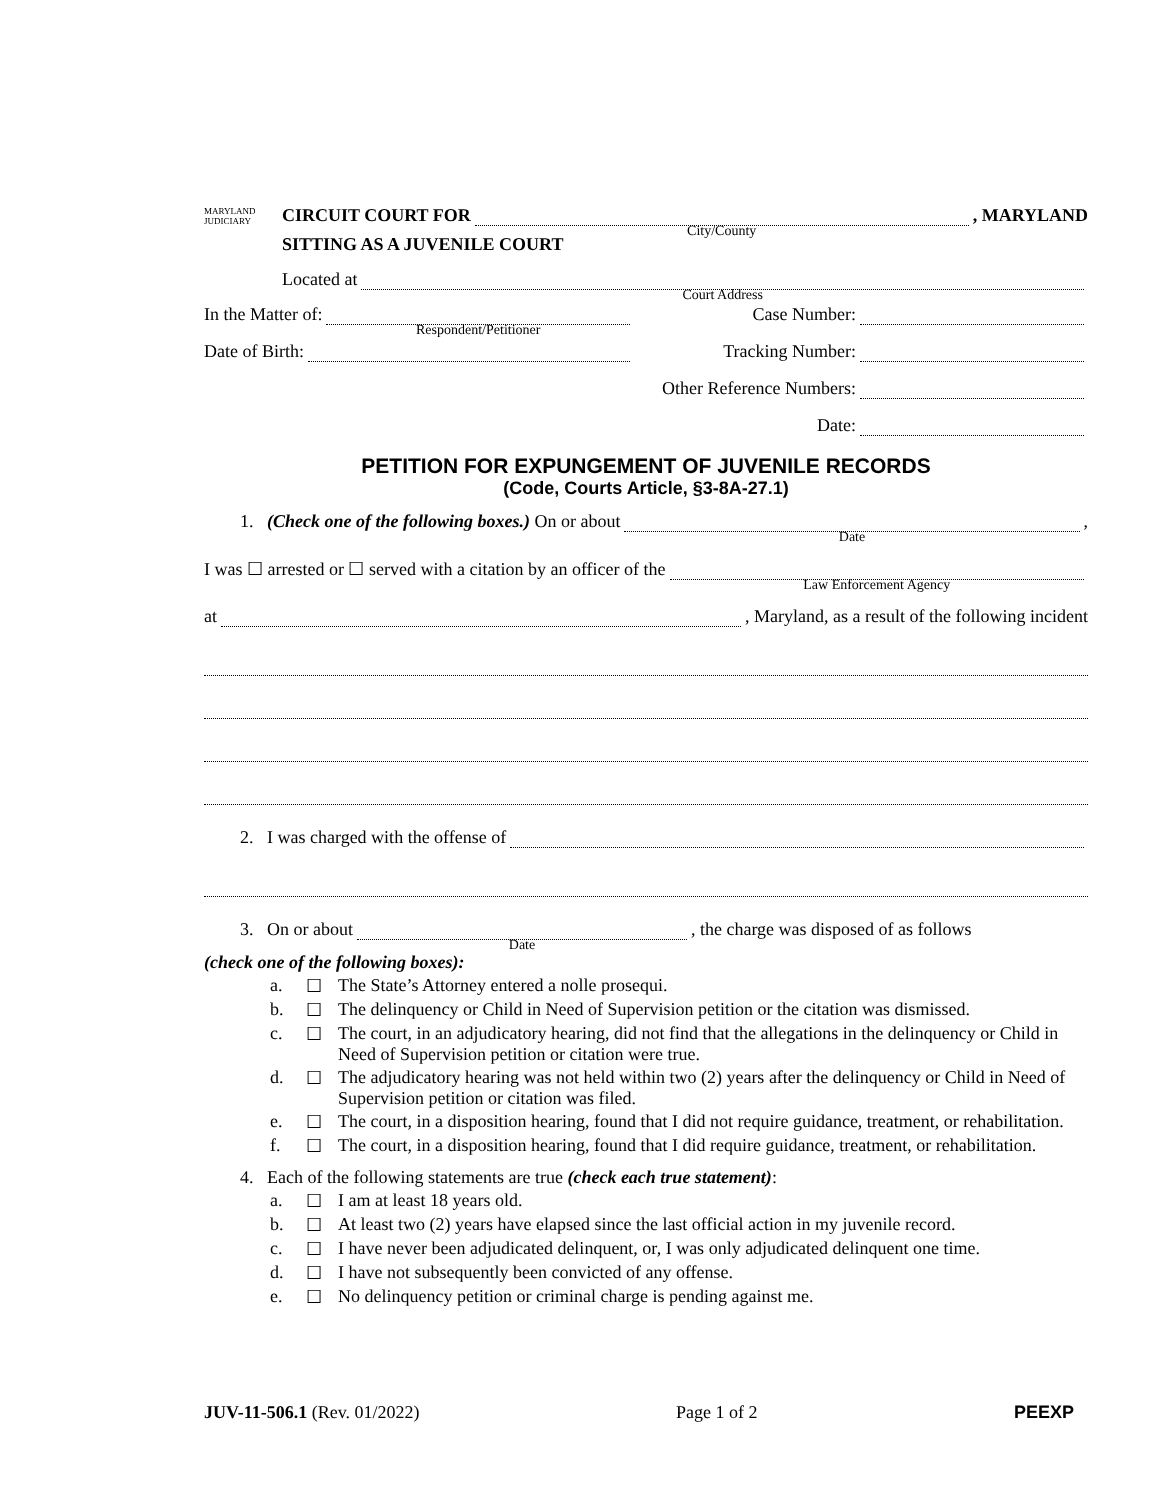MARYLAND JUDICIARY CIRCUIT COURT FOR
City/County, MARYLAND
SITTING AS A JUVENILE COURT
Located at
Court Address
In the Matter of:
Respondent/Petitioner
Date of Birth:
Case Number:
Tracking Number:
Other Reference Numbers:
Date:
PETITION FOR EXPUNGEMENT OF JUVENILE RECORDS
(Code, Courts Article, §3-8A-27.1)
1. (Check one of the following boxes.) On or about
Date,
I was ☐ arrested or ☐ served with a citation by an officer of the
Law Enforcement Agency
at , Maryland, as a result of the following incident
2. I was charged with the offense of
3. On or about
Date, the charge was disposed of as follows
(check one of the following boxes):
a. ☐ The State’s Attorney entered a nolle prosequi.
b. ☐ The delinquency or Child in Need of Supervision petition or the citation was dismissed.
c. ☐ The court, in an adjudicatory hearing, did not find that the allegations in the delinquency or Child in Need of Supervision petition or citation were true.
d. ☐ The adjudicatory hearing was not held within two (2) years after the delinquency or Child in Need of Supervision petition or citation was filed.
e. ☐ The court, in a disposition hearing, found that I did not require guidance, treatment, or rehabilitation.
f. ☐ The court, in a disposition hearing, found that I did require guidance, treatment, or rehabilitation.
4. Each of the following statements are true (check each true statement):
a. ☐ I am at least 18 years old.
b. ☐ At least two (2) years have elapsed since the last official action in my juvenile record.
c. ☐ I have never been adjudicated delinquent, or, I was only adjudicated delinquent one time.
d. ☐ I have not subsequently been convicted of any offense.
e. ☐ No delinquency petition or criminal charge is pending against me.
JUV-11-506.1 (Rev. 01/2022) Page 1 of 2 PEEXP